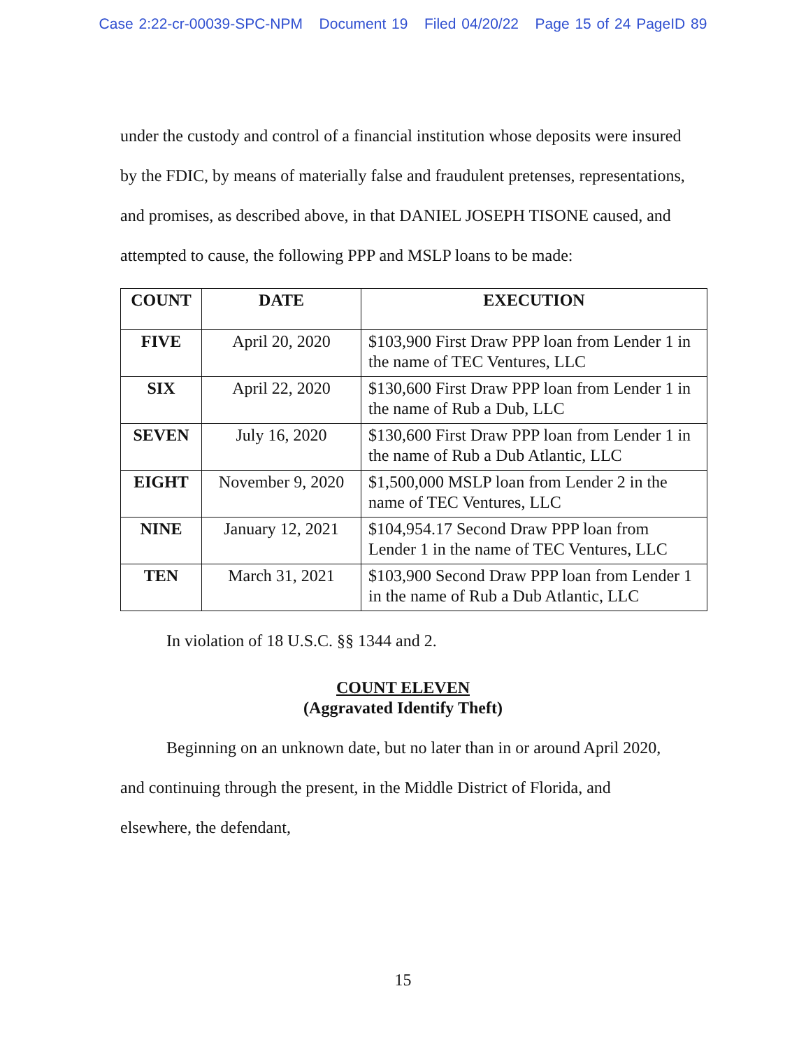Case 2:22-cr-00039-SPC-NPM Document 19 Filed 04/20/22 Page 15 of 24 PageID 89
under the custody and control of a financial institution whose deposits were insured by the FDIC, by means of materially false and fraudulent pretenses, representations, and promises, as described above, in that DANIEL JOSEPH TISONE caused, and attempted to cause, the following PPP and MSLP loans to be made:
| COUNT | DATE | EXECUTION |
| --- | --- | --- |
| FIVE | April 20, 2020 | $103,900 First Draw PPP loan from Lender 1 in the name of TEC Ventures, LLC |
| SIX | April 22, 2020 | $130,600 First Draw PPP loan from Lender 1 in the name of Rub a Dub, LLC |
| SEVEN | July 16, 2020 | $130,600 First Draw PPP loan from Lender 1 in the name of Rub a Dub Atlantic, LLC |
| EIGHT | November 9, 2020 | $1,500,000 MSLP loan from Lender 2 in the name of TEC Ventures, LLC |
| NINE | January 12, 2021 | $104,954.17 Second Draw PPP loan from Lender 1 in the name of TEC Ventures, LLC |
| TEN | March 31, 2021 | $103,900 Second Draw PPP loan from Lender 1 in the name of Rub a Dub Atlantic, LLC |
In violation of 18 U.S.C. §§ 1344 and 2.
COUNT ELEVEN
(Aggravated Identify Theft)
Beginning on an unknown date, but no later than in or around April 2020, and continuing through the present, in the Middle District of Florida, and elsewhere, the defendant,
15